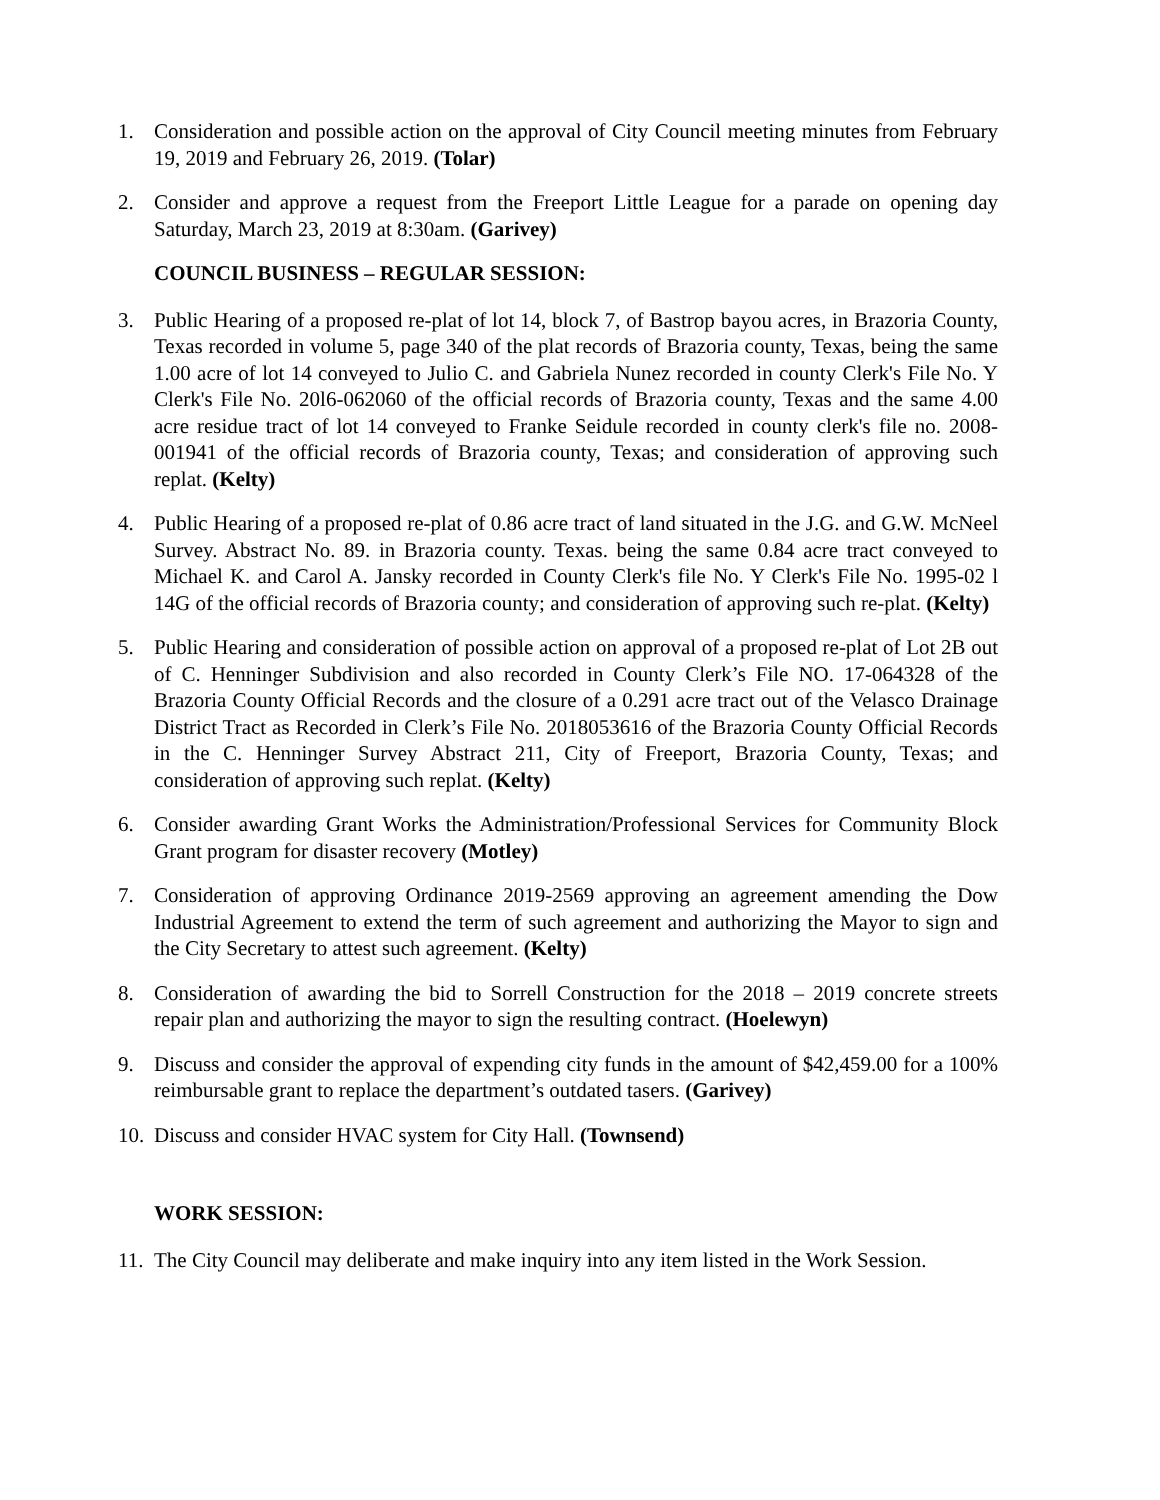1. Consideration and possible action on the approval of City Council meeting minutes from February 19, 2019 and February 26, 2019. (Tolar)
2. Consider and approve a request from the Freeport Little League for a parade on opening day Saturday, March 23, 2019 at 8:30am. (Garivey)
COUNCIL BUSINESS – REGULAR SESSION:
3. Public Hearing of a proposed re-plat of lot 14, block 7, of Bastrop bayou acres, in Brazoria County, Texas recorded in volume 5, page 340 of the plat records of Brazoria county, Texas, being the same 1.00 acre of lot 14 conveyed to Julio C. and Gabriela Nunez recorded in county Clerk's File No. Y Clerk's File No. 20l6-062060 of the official records of Brazoria county, Texas and the same 4.00 acre residue tract of lot 14 conveyed to Franke Seidule recorded in county clerk's file no. 2008-001941 of the official records of Brazoria county, Texas; and consideration of approving such replat. (Kelty)
4. Public Hearing of a proposed re-plat of 0.86 acre tract of land situated in the J.G. and G.W. McNeel Survey. Abstract No. 89. in Brazoria county. Texas. being the same 0.84 acre tract conveyed to Michael K. and Carol A. Jansky recorded in County Clerk's file No. Y Clerk's File No. 1995-02 l 14G of the official records of Brazoria county; and consideration of approving such re-plat. (Kelty)
5. Public Hearing and consideration of possible action on approval of a proposed re-plat of Lot 2B out of C. Henninger Subdivision and also recorded in County Clerk’s File NO. 17-064328 of the Brazoria County Official Records and the closure of a 0.291 acre tract out of the Velasco Drainage District Tract as Recorded in Clerk’s File No. 2018053616 of the Brazoria County Official Records in the C. Henninger Survey Abstract 211, City of Freeport, Brazoria County, Texas; and consideration of approving such replat. (Kelty)
6. Consider awarding Grant Works the Administration/Professional Services for Community Block Grant program for disaster recovery (Motley)
7. Consideration of approving Ordinance 2019-2569 approving an agreement amending the Dow Industrial Agreement to extend the term of such agreement and authorizing the Mayor to sign and the City Secretary to attest such agreement. (Kelty)
8. Consideration of awarding the bid to Sorrell Construction for the 2018 – 2019 concrete streets repair plan and authorizing the mayor to sign the resulting contract. (Hoelewyn)
9. Discuss and consider the approval of expending city funds in the amount of $42,459.00 for a 100% reimbursable grant to replace the department’s outdated tasers. (Garivey)
10. Discuss and consider HVAC system for City Hall. (Townsend)
WORK SESSION:
11. The City Council may deliberate and make inquiry into any item listed in the Work Session.